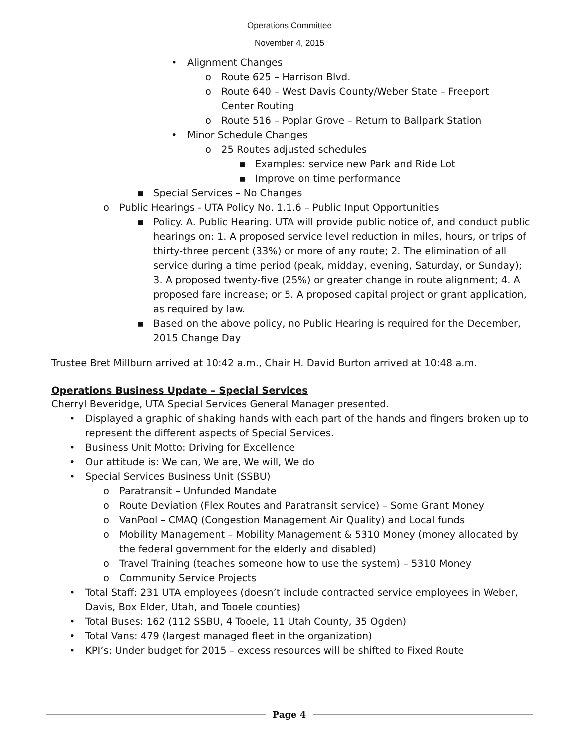Operations Committee
November 4, 2015
• Alignment Changes
o Route 625 – Harrison Blvd.
o Route 640 – West Davis County/Weber State – Freeport Center Routing
o Route 516 – Poplar Grove – Return to Ballpark Station
• Minor Schedule Changes
o 25 Routes adjusted schedules
▪ Examples: service new Park and Ride Lot
▪ Improve on time performance
▪ Special Services – No Changes
o Public Hearings - UTA Policy No. 1.1.6 – Public Input Opportunities
▪ Policy. A. Public Hearing. UTA will provide public notice of, and conduct public hearings on: 1. A proposed service level reduction in miles, hours, or trips of thirty-three percent (33%) or more of any route; 2. The elimination of all service during a time period (peak, midday, evening, Saturday, or Sunday); 3. A proposed twenty-five (25%) or greater change in route alignment; 4. A proposed fare increase; or 5. A proposed capital project or grant application, as required by law.
▪ Based on the above policy, no Public Hearing is required for the December, 2015 Change Day
Trustee Bret Millburn arrived at 10:42 a.m., Chair H. David Burton arrived at 10:48 a.m.
Operations Business Update – Special Services
Cherryl Beveridge, UTA Special Services General Manager presented.
• Displayed a graphic of shaking hands with each part of the hands and fingers broken up to represent the different aspects of Special Services.
• Business Unit Motto: Driving for Excellence
• Our attitude is: We can, We are, We will, We do
• Special Services Business Unit (SSBU)
o Paratransit – Unfunded Mandate
o Route Deviation (Flex Routes and Paratransit service) – Some Grant Money
o VanPool – CMAQ (Congestion Management Air Quality) and Local funds
o Mobility Management – Mobility Management & 5310 Money (money allocated by the federal government for the elderly and disabled)
o Travel Training (teaches someone how to use the system) – 5310 Money
o Community Service Projects
• Total Staff: 231 UTA employees (doesn’t include contracted service employees in Weber, Davis, Box Elder, Utah, and Tooele counties)
• Total Buses: 162 (112 SSBU, 4 Tooele, 11 Utah County, 35 Ogden)
• Total Vans: 479 (largest managed fleet in the organization)
• KPI’s: Under budget for 2015 – excess resources will be shifted to Fixed Route
Page 4